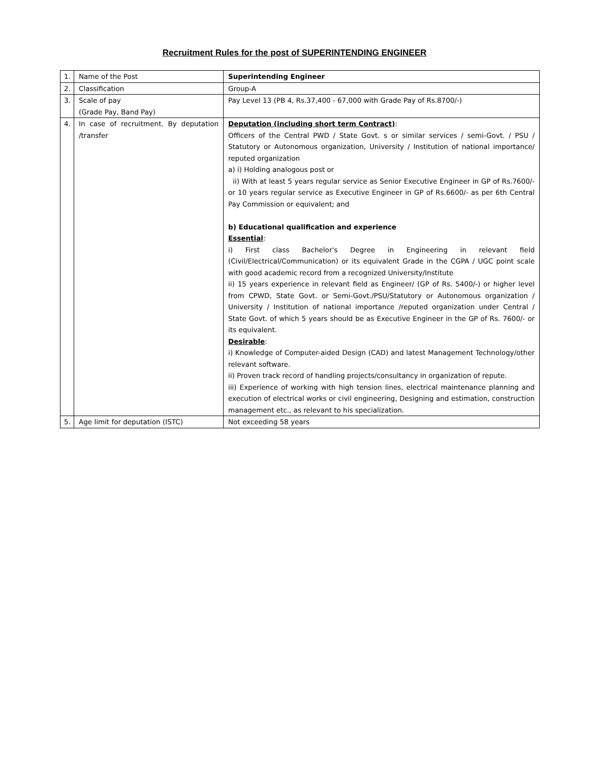Recruitment Rules for the post of SUPERINTENDING ENGINEER
| 1. | Name of the Post | Superintending Engineer |
| 2. | Classification | Group-A |
| 3. | Scale of pay (Grade Pay, Band Pay) | Pay Level 13 (PB 4, Rs.37,400 - 67,000 with Grade Pay of Rs.8700/-) |
| 4. | In case of recruitment. By deputation /transfer | Deputation (including short term Contract) : Officers of the Central PWD / State Govt. s or similar services / semi-Govt. / PSU / Statutory or Autonomous organization, University / Institution of national importance/ reputed organization a) i) Holding analogous post or ii) With at least 5 years regular service as Senior Executive Engineer in GP of Rs.7600/- or 10 years regular service as Executive Engineer in GP of Rs.6600/- as per 6th Central Pay Commission or equivalent; and b) Educational qualification and experience Essential : i) First class Bachelor's Degree in Engineering in relevant field (Civil/Electrical/Communication) or its equivalent Grade in the CGPA / UGC point scale with good academic record from a recognized University/Institute ii) 15 years experience in relevant field as Engineer/ (GP of Rs. 5400/-) or higher level from CPWD, State Govt. or Semi-Govt./PSU/Statutory or Autonomous organization / University / Institution of national importance /reputed organization under Central / State Govt. of which 5 years should be as Executive Engineer in the GP of Rs. 7600/- or its equivalent. Desirable : i) Knowledge of Computer-aided Design (CAD) and latest Management Technology/other relevant software. ii) Proven track record of handling projects/consultancy in organization of repute. iii) Experience of working with high tension lines, electrical maintenance planning and execution of electrical works or civil engineering, Designing and estimation, construction management etc., as relevant to his specialization. |
| 5. | Age limit for deputation (ISTC) | Not exceeding 58 years |